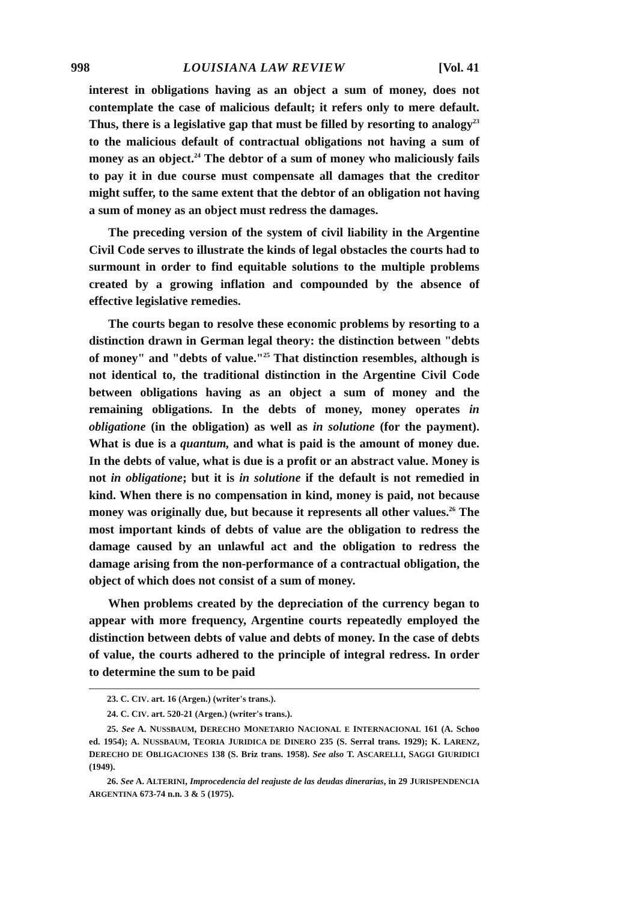998 LOUISIANA LAW REVIEW [Vol. 41
interest in obligations having as an object a sum of money, does not contemplate the case of malicious default; it refers only to mere default. Thus, there is a legislative gap that must be filled by resorting to analogy<sup>23</sup> to the malicious default of contractual obligations not having a sum of money as an object.<sup>24</sup> The debtor of a sum of money who maliciously fails to pay it in due course must compensate all damages that the creditor might suffer, to the same extent that the debtor of an obligation not having a sum of money as an object must redress the damages.
The preceding version of the system of civil liability in the Argentine Civil Code serves to illustrate the kinds of legal obstacles the courts had to surmount in order to find equitable solutions to the multiple problems created by a growing inflation and compounded by the absence of effective legislative remedies.
The courts began to resolve these economic problems by resorting to a distinction drawn in German legal theory: the distinction between "debts of money" and "debts of value."<sup>25</sup> That distinction resembles, although is not identical to, the traditional distinction in the Argentine Civil Code between obligations having as an object a sum of money and the remaining obligations. In the debts of money, money operates in obligatione (in the obligation) as well as in solutione (for the payment). What is due is a quantum, and what is paid is the amount of money due. In the debts of value, what is due is a profit or an abstract value. Money is not in obligatione; but it is in solutione if the default is not remedied in kind. When there is no compensation in kind, money is paid, not because money was originally due, but because it represents all other values.<sup>26</sup> The most important kinds of debts of value are the obligation to redress the damage caused by an unlawful act and the obligation to redress the damage arising from the non-performance of a contractual obligation, the object of which does not consist of a sum of money.
When problems created by the depreciation of the currency began to appear with more frequency, Argentine courts repeatedly employed the distinction between debts of value and debts of money. In the case of debts of value, the courts adhered to the principle of integral redress. In order to determine the sum to be paid
23. C. CIV. art. 16 (Argen.) (writer's trans.).
24. C. CIV. art. 520-21 (Argen.) (writer's trans.).
25. See A. NUSSBAUM, DERECHO MONETARIO NACIONAL E INTERNACIONAL 161 (A. Schoo ed. 1954); A. NUSSBAUM, TEORIA JURIDICA DE DINERO 235 (S. Serral trans. 1929); K. LARENZ, DERECHO DE OBLIGACIONES 138 (S. Briz trans. 1958). See also T. ASCARELLI, SAGGI GIURIDICI (1949).
26. See A. ALTERINI, Improcedencia del reajuste de las deudas dinerarias, in 29 JURISPENDENCIA ARGENTINA 673-74 n.n. 3 & 5 (1975).